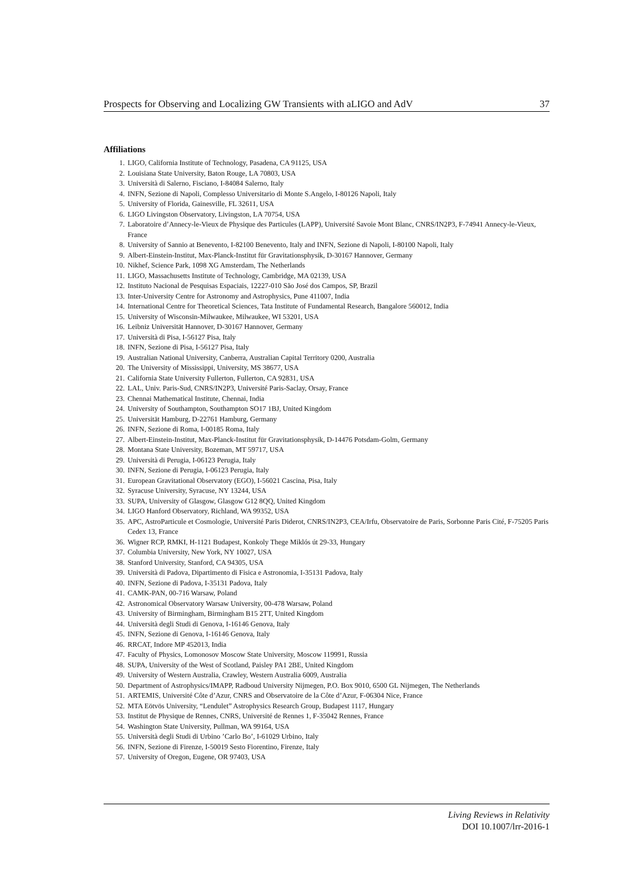Prospects for Observing and Localizing GW Transients with aLIGO and AdV 37
Affiliations
1. LIGO, California Institute of Technology, Pasadena, CA 91125, USA
2. Louisiana State University, Baton Rouge, LA 70803, USA
3. Università di Salerno, Fisciano, I-84084 Salerno, Italy
4. INFN, Sezione di Napoli, Complesso Universitario di Monte S.Angelo, I-80126 Napoli, Italy
5. University of Florida, Gainesville, FL 32611, USA
6. LIGO Livingston Observatory, Livingston, LA 70754, USA
7. Laboratoire d’Annecy-le-Vieux de Physique des Particules (LAPP), Université Savoie Mont Blanc, CNRS/IN2P3, F-74941 Annecy-le-Vieux, France
8. University of Sannio at Benevento, I-82100 Benevento, Italy and INFN, Sezione di Napoli, I-80100 Napoli, Italy
9. Albert-Einstein-Institut, Max-Planck-Institut für Gravitationsphysik, D-30167 Hannover, Germany
10. Nikhef, Science Park, 1098 XG Amsterdam, The Netherlands
11. LIGO, Massachusetts Institute of Technology, Cambridge, MA 02139, USA
12. Instituto Nacional de Pesquisas Espaciais, 12227-010 São José dos Campos, SP, Brazil
13. Inter-University Centre for Astronomy and Astrophysics, Pune 411007, India
14. International Centre for Theoretical Sciences, Tata Institute of Fundamental Research, Bangalore 560012, India
15. University of Wisconsin-Milwaukee, Milwaukee, WI 53201, USA
16. Leibniz Universität Hannover, D-30167 Hannover, Germany
17. Università di Pisa, I-56127 Pisa, Italy
18. INFN, Sezione di Pisa, I-56127 Pisa, Italy
19. Australian National University, Canberra, Australian Capital Territory 0200, Australia
20. The University of Mississippi, University, MS 38677, USA
21. California State University Fullerton, Fullerton, CA 92831, USA
22. LAL, Univ. Paris-Sud, CNRS/IN2P3, Université Paris-Saclay, Orsay, France
23. Chennai Mathematical Institute, Chennai, India
24. University of Southampton, Southampton SO17 1BJ, United Kingdom
25. Universität Hamburg, D-22761 Hamburg, Germany
26. INFN, Sezione di Roma, I-00185 Roma, Italy
27. Albert-Einstein-Institut, Max-Planck-Institut für Gravitationsphysik, D-14476 Potsdam-Golm, Germany
28. Montana State University, Bozeman, MT 59717, USA
29. Università di Perugia, I-06123 Perugia, Italy
30. INFN, Sezione di Perugia, I-06123 Perugia, Italy
31. European Gravitational Observatory (EGO), I-56021 Cascina, Pisa, Italy
32. Syracuse University, Syracuse, NY 13244, USA
33. SUPA, University of Glasgow, Glasgow G12 8QQ, United Kingdom
34. LIGO Hanford Observatory, Richland, WA 99352, USA
35. APC, AstroParticule et Cosmologie, Université Paris Diderot, CNRS/IN2P3, CEA/Irfu, Observatoire de Paris, Sorbonne Paris Cité, F-75205 Paris Cedex 13, France
36. Wigner RCP, RMKI, H-1121 Budapest, Konkoly Thege Miklós út 29-33, Hungary
37. Columbia University, New York, NY 10027, USA
38. Stanford University, Stanford, CA 94305, USA
39. Università di Padova, Dipartimento di Fisica e Astronomia, I-35131 Padova, Italy
40. INFN, Sezione di Padova, I-35131 Padova, Italy
41. CAMK-PAN, 00-716 Warsaw, Poland
42. Astronomical Observatory Warsaw University, 00-478 Warsaw, Poland
43. University of Birmingham, Birmingham B15 2TT, United Kingdom
44. Università degli Studi di Genova, I-16146 Genova, Italy
45. INFN, Sezione di Genova, I-16146 Genova, Italy
46. RRCAT, Indore MP 452013, India
47. Faculty of Physics, Lomonosov Moscow State University, Moscow 119991, Russia
48. SUPA, University of the West of Scotland, Paisley PA1 2BE, United Kingdom
49. University of Western Australia, Crawley, Western Australia 6009, Australia
50. Department of Astrophysics/IMAPP, Radboud University Nijmegen, P.O. Box 9010, 6500 GL Nijmegen, The Netherlands
51. ARTEMIS, Université Côte d’Azur, CNRS and Observatoire de la Côte d’Azur, F-06304 Nice, France
52. MTA Eötvös University, “Lendulet” Astrophysics Research Group, Budapest 1117, Hungary
53. Institut de Physique de Rennes, CNRS, Université de Rennes 1, F-35042 Rennes, France
54. Washington State University, Pullman, WA 99164, USA
55. Università degli Studi di Urbino ’Carlo Bo’, I-61029 Urbino, Italy
56. INFN, Sezione di Firenze, I-50019 Sesto Fiorentino, Firenze, Italy
57. University of Oregon, Eugene, OR 97403, USA
Living Reviews in Relativity
DOI 10.1007/lrr-2016-1